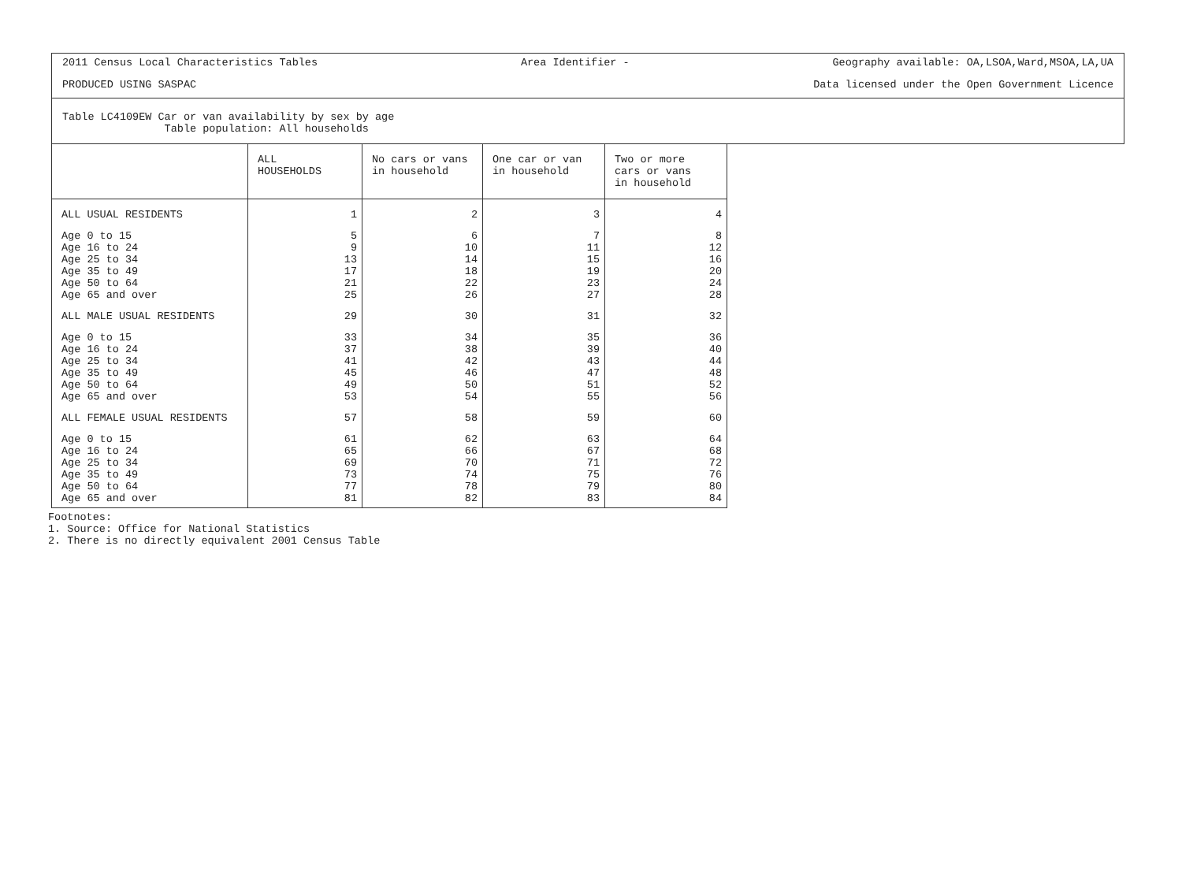2011 Census Local Characteristics Tables Area Identifier - Geography available: OA,LSOA,Ward,MSOA,LA,UA
PRODUCED USING SASPAC Data licensed under the Open Government Licence
Table LC4109EW Car or van availability by sex by age
Table population: All households
| | ALL HOUSEHOLDS | No cars or vans in household | One car or van in household | Two or more cars or vans in household |
| --- | --- | --- | --- | --- |
| ALL USUAL RESIDENTS | 1 | 2 | 3 | 4 |
| Age 0 to 15 | 5 | 6 | 7 | 8 |
| Age 16 to 24 | 9 | 10 | 11 | 12 |
| Age 25 to 34 | 13 | 14 | 15 | 16 |
| Age 35 to 49 | 17 | 18 | 19 | 20 |
| Age 50 to 64 | 21 | 22 | 23 | 24 |
| Age 65 and over | 25 | 26 | 27 | 28 |
| ALL MALE USUAL RESIDENTS | 29 | 30 | 31 | 32 |
| Age 0 to 15 | 33 | 34 | 35 | 36 |
| Age 16 to 24 | 37 | 38 | 39 | 40 |
| Age 25 to 34 | 41 | 42 | 43 | 44 |
| Age 35 to 49 | 45 | 46 | 47 | 48 |
| Age 50 to 64 | 49 | 50 | 51 | 52 |
| Age 65 and over | 53 | 54 | 55 | 56 |
| ALL FEMALE USUAL RESIDENTS | 57 | 58 | 59 | 60 |
| Age 0 to 15 | 61 | 62 | 63 | 64 |
| Age 16 to 24 | 65 | 66 | 67 | 68 |
| Age 25 to 34 | 69 | 70 | 71 | 72 |
| Age 35 to 49 | 73 | 74 | 75 | 76 |
| Age 50 to 64 | 77 | 78 | 79 | 80 |
| Age 65 and over | 81 | 82 | 83 | 84 |
Footnotes:
1. Source: Office for National Statistics
2. There is no directly equivalent 2001 Census Table